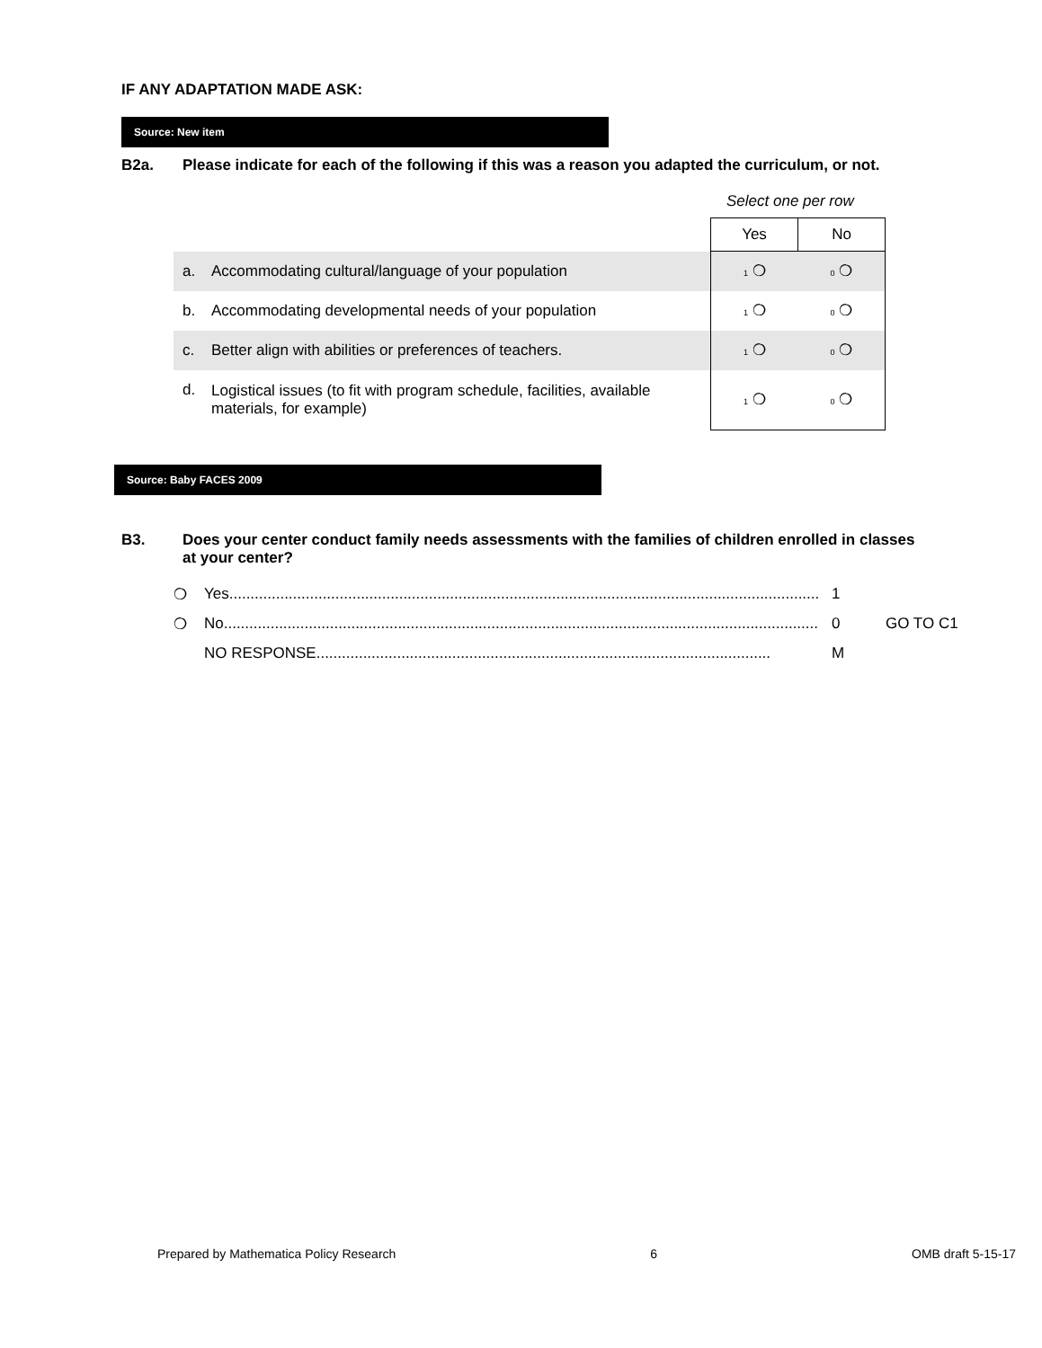IF ANY ADAPTATION MADE ASK:
Source: New item
B2a. Please indicate for each of the following if this was a reason you adapted the curriculum, or not.
Select one per row
| | | Yes | No |
| a. | Accommodating cultural/language of your population | 1 ❍ | 0 ❍ |
| b. | Accommodating developmental needs of your population | 1 ❍ | 0 ❍ |
| c. | Better align with abilities or preferences of teachers. | 1 ❍ | 0 ❍ |
| d. | Logistical issues (to fit with program schedule, facilities, available materials, for example) | 1 ❍ | 0 ❍ |
Source: Baby FACES 2009
B3. Does your center conduct family needs assessments with the families of children enrolled in classes at your center?
❍ Yes........................................................................................................................................... 1
❍ No............................................................................................................................................ 0 GO TO C1
NO RESPONSE........................................................................................................... M
Prepared by Mathematica Policy Research 6 OMB draft 5-15-17